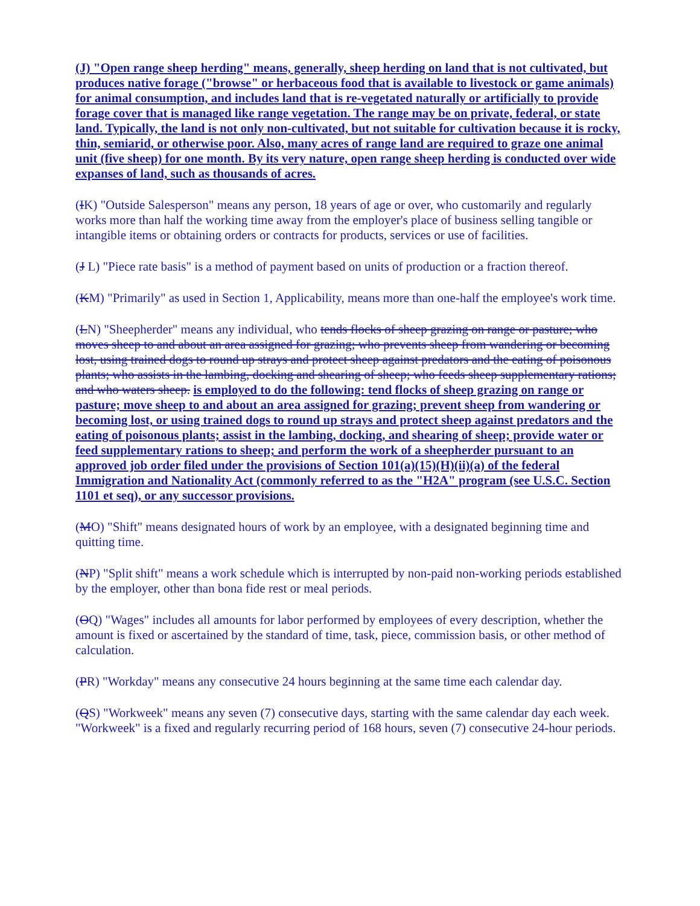(J) "Open range sheep herding" means, generally, sheep herding on land that is not cultivated, but produces native forage ("browse" or herbaceous food that is available to livestock or game animals) for animal consumption, and includes land that is re-vegetated naturally or artificially to provide forage cover that is managed like range vegetation. The range may be on private, federal, or state land. Typically, the land is not only non-cultivated, but not suitable for cultivation because it is rocky, thin, semiarid, or otherwise poor. Also, many acres of range land are required to graze one animal unit (five sheep) for one month. By its very nature, open range sheep herding is conducted over wide expanses of land, such as thousands of acres.
(IK) "Outside Salesperson" means any person, 18 years of age or over, who customarily and regularly works more than half the working time away from the employer's place of business selling tangible or intangible items or obtaining orders or contracts for products, services or use of facilities.
(J L) "Piece rate basis" is a method of payment based on units of production or a fraction thereof.
(KM) "Primarily" as used in Section 1, Applicability, means more than one-half the employee's work time.
(LN) "Sheepherder" means any individual, who tends flocks of sheep grazing on range or pasture; who moves sheep to and about an area assigned for grazing; who prevents sheep from wandering or becoming lost, using trained dogs to round up strays and protect sheep against predators and the eating of poisonous plants; who assists in the lambing, docking and shearing of sheep; who feeds sheep supplementary rations; and who waters sheep. is employed to do the following: tend flocks of sheep grazing on range or pasture; move sheep to and about an area assigned for grazing; prevent sheep from wandering or becoming lost, or using trained dogs to round up strays and protect sheep against predators and the eating of poisonous plants; assist in the lambing, docking, and shearing of sheep; provide water or feed supplementary rations to sheep; and perform the work of a sheepherder pursuant to an approved job order filed under the provisions of Section 101(a)(15)(H)(ii)(a) of the federal Immigration and Nationality Act (commonly referred to as the "H2A" program (see U.S.C. Section 1101 et seq), or any successor provisions.
(MO) "Shift" means designated hours of work by an employee, with a designated beginning time and quitting time.
(NP) "Split shift" means a work schedule which is interrupted by non-paid non-working periods established by the employer, other than bona fide rest or meal periods.
(OQ) "Wages" includes all amounts for labor performed by employees of every description, whether the amount is fixed or ascertained by the standard of time, task, piece, commission basis, or other method of calculation.
(PR) "Workday" means any consecutive 24 hours beginning at the same time each calendar day.
(QS) "Workweek" means any seven (7) consecutive days, starting with the same calendar day each week. "Workweek" is a fixed and regularly recurring period of 168 hours, seven (7) consecutive 24-hour periods.